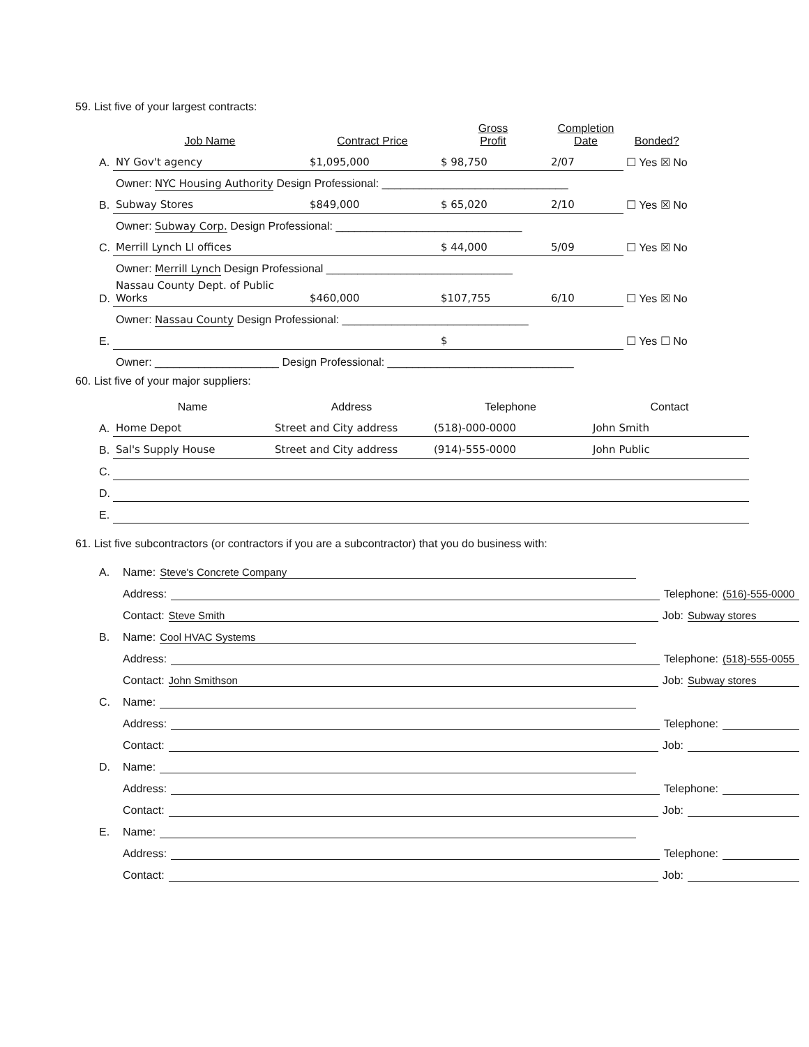59. List five of your largest contracts:
| | Job Name | Contract Price | Gross Profit | Completion Date | Bonded? |
| --- | --- | --- | --- | --- | --- |
| A. | NY Gov't agency | $1,095,000 | $ 98,750 | 2/07 | ☐ Yes ☒ No |
| | Owner: NYC Housing Authority Design Professional: ______________________________ | | | | |
| B. | Subway Stores | $849,000 | $ 65,020 | 2/10 | ☐ Yes ☒ No |
| | Owner: Subway Corp. Design Professional: ______________________________ | | | | |
| C. | Merrill Lynch LI offices | | $ 44,000 | 5/09 | ☐ Yes ☒ No |
| | Owner: Merrill Lynch Design Professional ______________________________ | | | | |
| D. | Nassau County Dept. of Public Works | $460,000 | $107,755 | 6/10 | ☐ Yes ☒ No |
| | Owner: Nassau County Design Professional: ______________________________ | | | | |
| E. | | | $ | | ☐ Yes ☐ No |
| | Owner: ____________________ Design Professional: ______________________________ | | | | |
60. List five of your major suppliers:
| | Name | Address | Telephone | Contact |
| A. | Home Depot | Street and City address | (518)-000-0000 | John Smith |
| B. | Sal's Supply House | Street and City address | (914)-555-0000 | John Public |
| C. | | | | |
| D. | | | | |
| E. | | | | |
61. List five subcontractors (or contractors if you are a subcontractor) that you do business with:
A. Name: Steve's Concrete Company
Address: Telephone: (516)-555-0000
Contact: Steve Smith Job: Subway stores
B. Name: Cool HVAC Systems
Address: Telephone: (518)-555-0055
Contact: John Smithson Job: Subway stores
C. Name:
Address: Telephone:
Contact: Job:
D. Name:
Address: Telephone:
Contact: Job:
E. Name:
Address: Telephone:
Contact: Job: